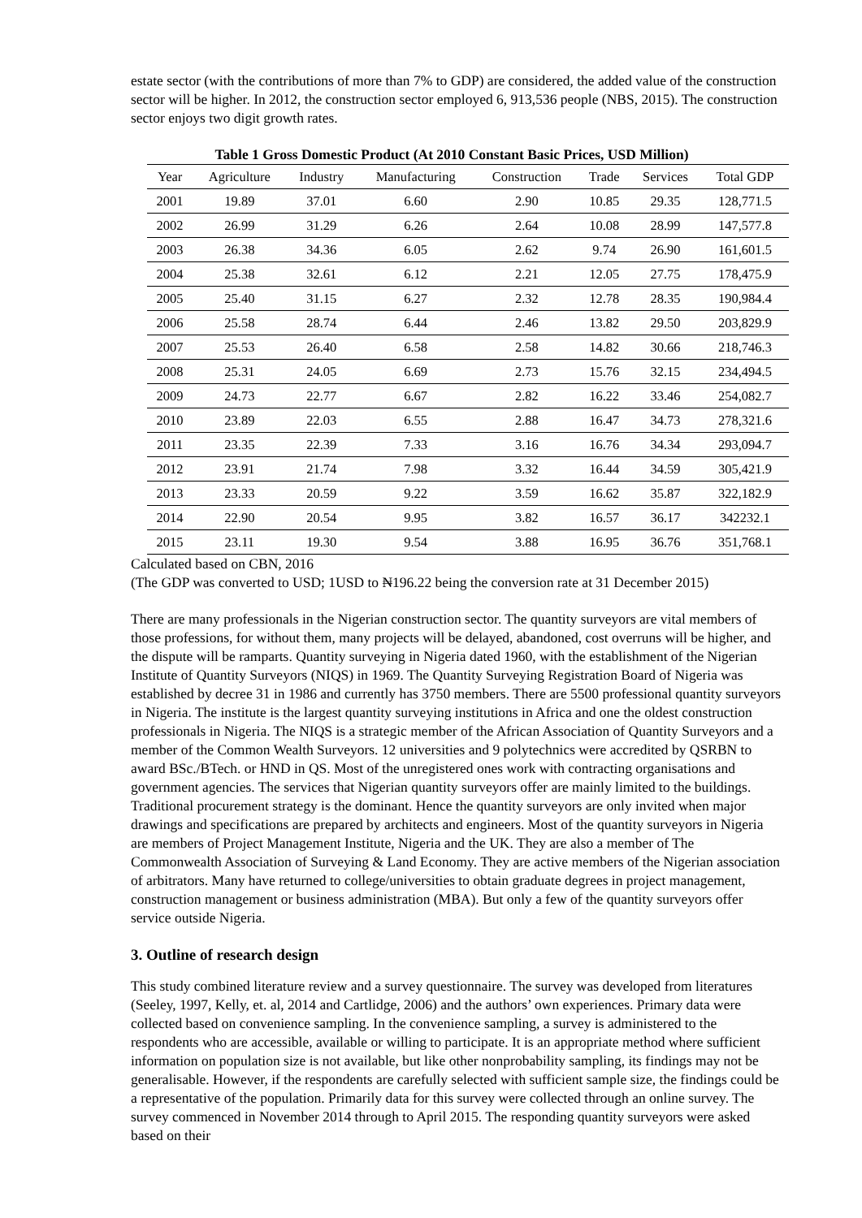estate sector (with the contributions of more than 7% to GDP) are considered, the added value of the construction sector will be higher. In 2012, the construction sector employed 6, 913,536 people (NBS, 2015). The construction sector enjoys two digit growth rates.
Table 1 Gross Domestic Product (At 2010 Constant Basic Prices, USD Million)
| Year | Agriculture | Industry | Manufacturing | Construction | Trade | Services | Total GDP |
| --- | --- | --- | --- | --- | --- | --- | --- |
| 2001 | 19.89 | 37.01 | 6.60 | 2.90 | 10.85 | 29.35 | 128,771.5 |
| 2002 | 26.99 | 31.29 | 6.26 | 2.64 | 10.08 | 28.99 | 147,577.8 |
| 2003 | 26.38 | 34.36 | 6.05 | 2.62 | 9.74 | 26.90 | 161,601.5 |
| 2004 | 25.38 | 32.61 | 6.12 | 2.21 | 12.05 | 27.75 | 178,475.9 |
| 2005 | 25.40 | 31.15 | 6.27 | 2.32 | 12.78 | 28.35 | 190,984.4 |
| 2006 | 25.58 | 28.74 | 6.44 | 2.46 | 13.82 | 29.50 | 203,829.9 |
| 2007 | 25.53 | 26.40 | 6.58 | 2.58 | 14.82 | 30.66 | 218,746.3 |
| 2008 | 25.31 | 24.05 | 6.69 | 2.73 | 15.76 | 32.15 | 234,494.5 |
| 2009 | 24.73 | 22.77 | 6.67 | 2.82 | 16.22 | 33.46 | 254,082.7 |
| 2010 | 23.89 | 22.03 | 6.55 | 2.88 | 16.47 | 34.73 | 278,321.6 |
| 2011 | 23.35 | 22.39 | 7.33 | 3.16 | 16.76 | 34.34 | 293,094.7 |
| 2012 | 23.91 | 21.74 | 7.98 | 3.32 | 16.44 | 34.59 | 305,421.9 |
| 2013 | 23.33 | 20.59 | 9.22 | 3.59 | 16.62 | 35.87 | 322,182.9 |
| 2014 | 22.90 | 20.54 | 9.95 | 3.82 | 16.57 | 36.17 | 342232.1 |
| 2015 | 23.11 | 19.30 | 9.54 | 3.88 | 16.95 | 36.76 | 351,768.1 |
Calculated based on CBN, 2016
(The GDP was converted to USD; 1USD to ₦196.22 being the conversion rate at 31 December 2015)
There are many professionals in the Nigerian construction sector. The quantity surveyors are vital members of those professions, for without them, many projects will be delayed, abandoned, cost overruns will be higher, and the dispute will be ramparts. Quantity surveying in Nigeria dated 1960, with the establishment of the Nigerian Institute of Quantity Surveyors (NIQS) in 1969. The Quantity Surveying Registration Board of Nigeria was established by decree 31 in 1986 and currently has 3750 members. There are 5500 professional quantity surveyors in Nigeria. The institute is the largest quantity surveying institutions in Africa and one the oldest construction professionals in Nigeria. The NIQS is a strategic member of the African Association of Quantity Surveyors and a member of the Common Wealth Surveyors. 12 universities and 9 polytechnics were accredited by QSRBN to award BSc./BTech. or HND in QS. Most of the unregistered ones work with contracting organisations and government agencies. The services that Nigerian quantity surveyors offer are mainly limited to the buildings. Traditional procurement strategy is the dominant. Hence the quantity surveyors are only invited when major drawings and specifications are prepared by architects and engineers. Most of the quantity surveyors in Nigeria are members of Project Management Institute, Nigeria and the UK. They are also a member of The Commonwealth Association of Surveying & Land Economy. They are active members of the Nigerian association of arbitrators. Many have returned to college/universities to obtain graduate degrees in project management, construction management or business administration (MBA). But only a few of the quantity surveyors offer service outside Nigeria.
3. Outline of research design
This study combined literature review and a survey questionnaire. The survey was developed from literatures (Seeley, 1997, Kelly, et. al, 2014 and Cartlidge, 2006) and the authors’ own experiences. Primary data were collected based on convenience sampling. In the convenience sampling, a survey is administered to the respondents who are accessible, available or willing to participate. It is an appropriate method where sufficient information on population size is not available, but like other nonprobability sampling, its findings may not be generalisable. However, if the respondents are carefully selected with sufficient sample size, the findings could be a representative of the population. Primarily data for this survey were collected through an online survey. The survey commenced in November 2014 through to April 2015. The responding quantity surveyors were asked based on their